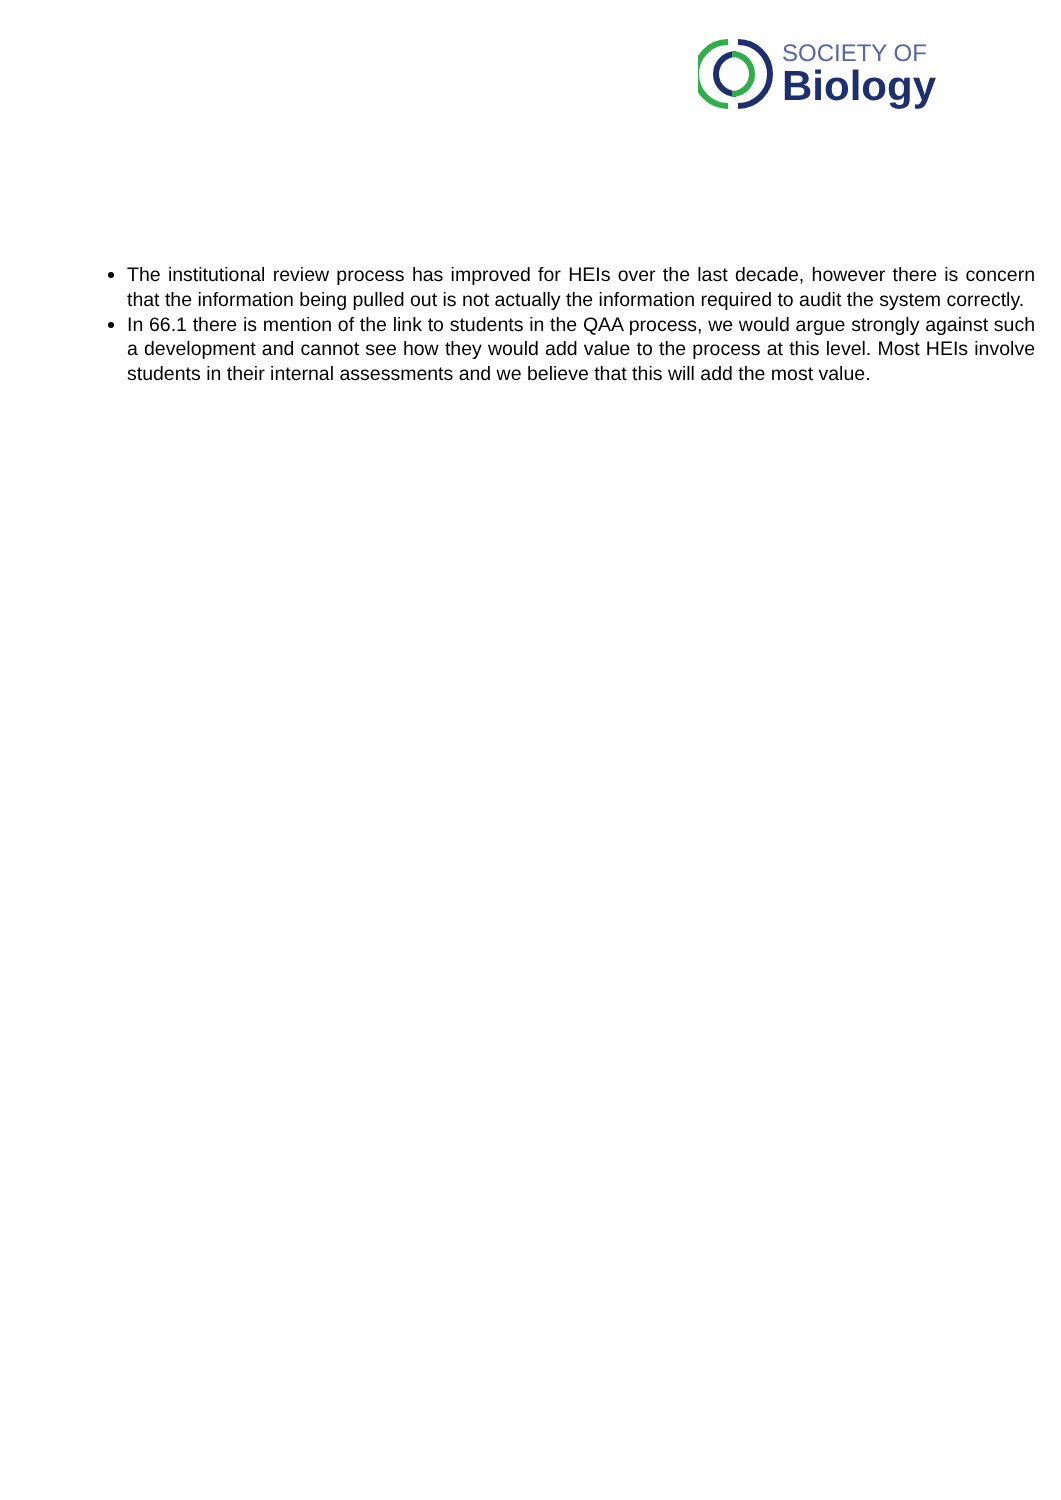SOCIETY OF
Biology
The institutional review process has improved for HEIs over the last decade, however there is concern that the information being pulled out is not actually the information required to audit the system correctly.
In 66.1 there is mention of the link to students in the QAA process, we would argue strongly against such a development and cannot see how they would add value to the process at this level. Most HEIs involve students in their internal assessments and we believe that this will add the most value.